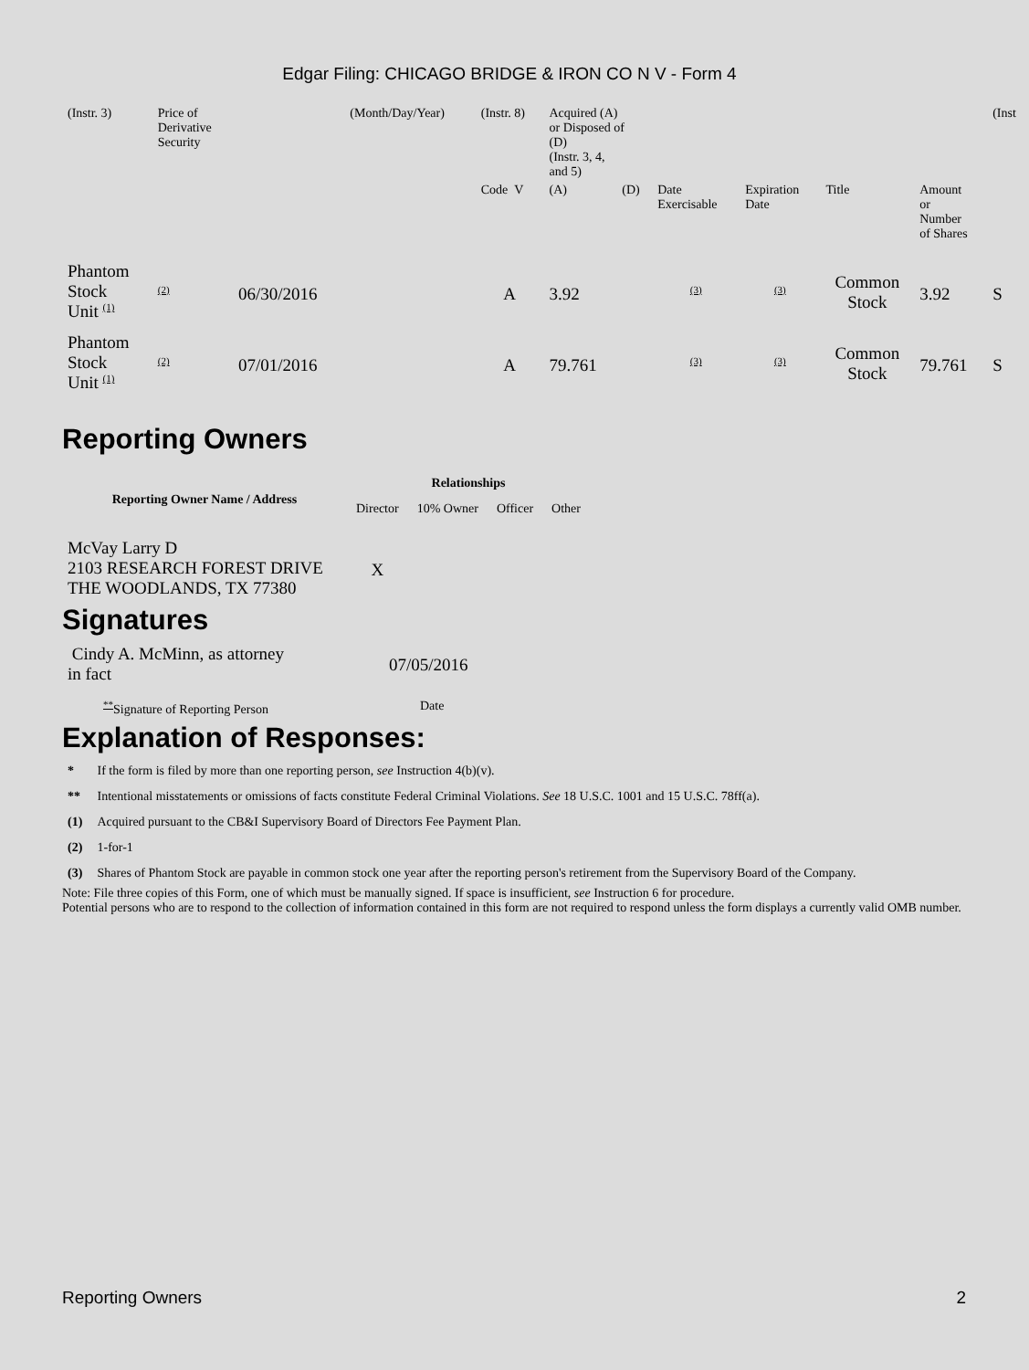Edgar Filing: CHICAGO BRIDGE & IRON CO N V - Form 4
| (Instr. 3) | Price of Derivative Security | | (Month/Day/Year) | (Instr. 8) | Acquired (A) or Disposed of (D) (Instr. 3, 4, and 5) | | | | | | (Inst |
| | | | | Code V | (A) | (D) | Date Exercisable | Expiration Date | Title | Amount or Number of Shares | |
| Phantom Stock Unit <sup>(1)</sup> | <sup>(2)</sup> | 06/30/2016 | | A | 3.92 | | <sup>(3)</sup> | <sup>(3)</sup> | Common Stock | 3.92 | S |
| Phantom Stock Unit <sup>(1)</sup> | <sup>(2)</sup> | 07/01/2016 | | A | 79.761 | | <sup>(3)</sup> | <sup>(3)</sup> | Common Stock | 79.761 | S |
Reporting Owners
| Reporting Owner Name / Address | Relationships | | | |
| --- | --- | --- | --- | --- |
| | Director | 10% Owner | Officer | Other |
| McVay Larry D 2103 RESEARCH FOREST DRIVE THE WOODLANDS, TX 77380 | X | | | |
Signatures
| Cindy A. McMinn, as attorney in fact | 07/05/2016 |
| <sup>**</sup> Signature of Reporting Person | Date |
Explanation of Responses:
| * | If the form is filed by more than one reporting person, see Instruction 4(b)(v). |
| ** | Intentional misstatements or omissions of facts constitute Federal Criminal Violations. See 18 U.S.C. 1001 and 15 U.S.C. 78ff(a). |
| (1) | Acquired pursuant to the CB&I Supervisory Board of Directors Fee Payment Plan. |
| (2) | 1-for-1 |
| (3) | Shares of Phantom Stock are payable in common stock one year after the reporting person's retirement from the Supervisory Board of the Company. |
Note: File three copies of this Form, one of which must be manually signed. If space is insufficient, see Instruction 6 for procedure.
Potential persons who are to respond to the collection of information contained in this form are not required to respond unless the form displays a currently valid OMB number.
Reporting Owners 2